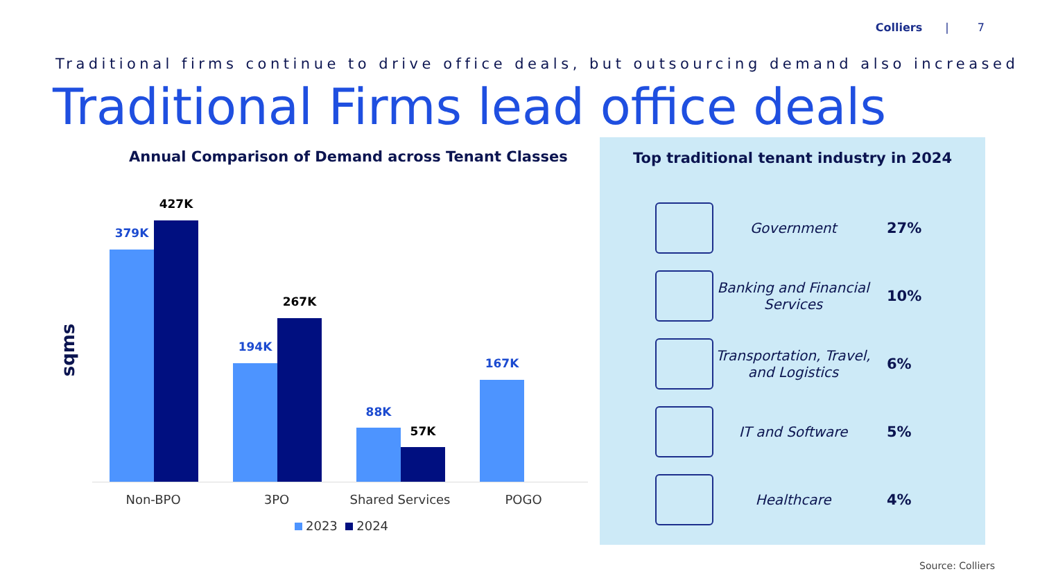Colliers | 7
Traditional firms continue to drive office deals, but outsourcing demand also increased
Traditional Firms lead office deals
Annual Comparison of Demand across Tenant Classes
sqms
379K
427K
194K
267K
88K
57K
167K
Non-BPO 3PO
Shared Services
POGO
2023 2024
Top traditional tenant industry in 2024
Government 27%
Banking and Financial Services
10%
Transportation, Travel, and Logistics
6%
IT and Software 5%
Healthcare 4%
Source: Colliers